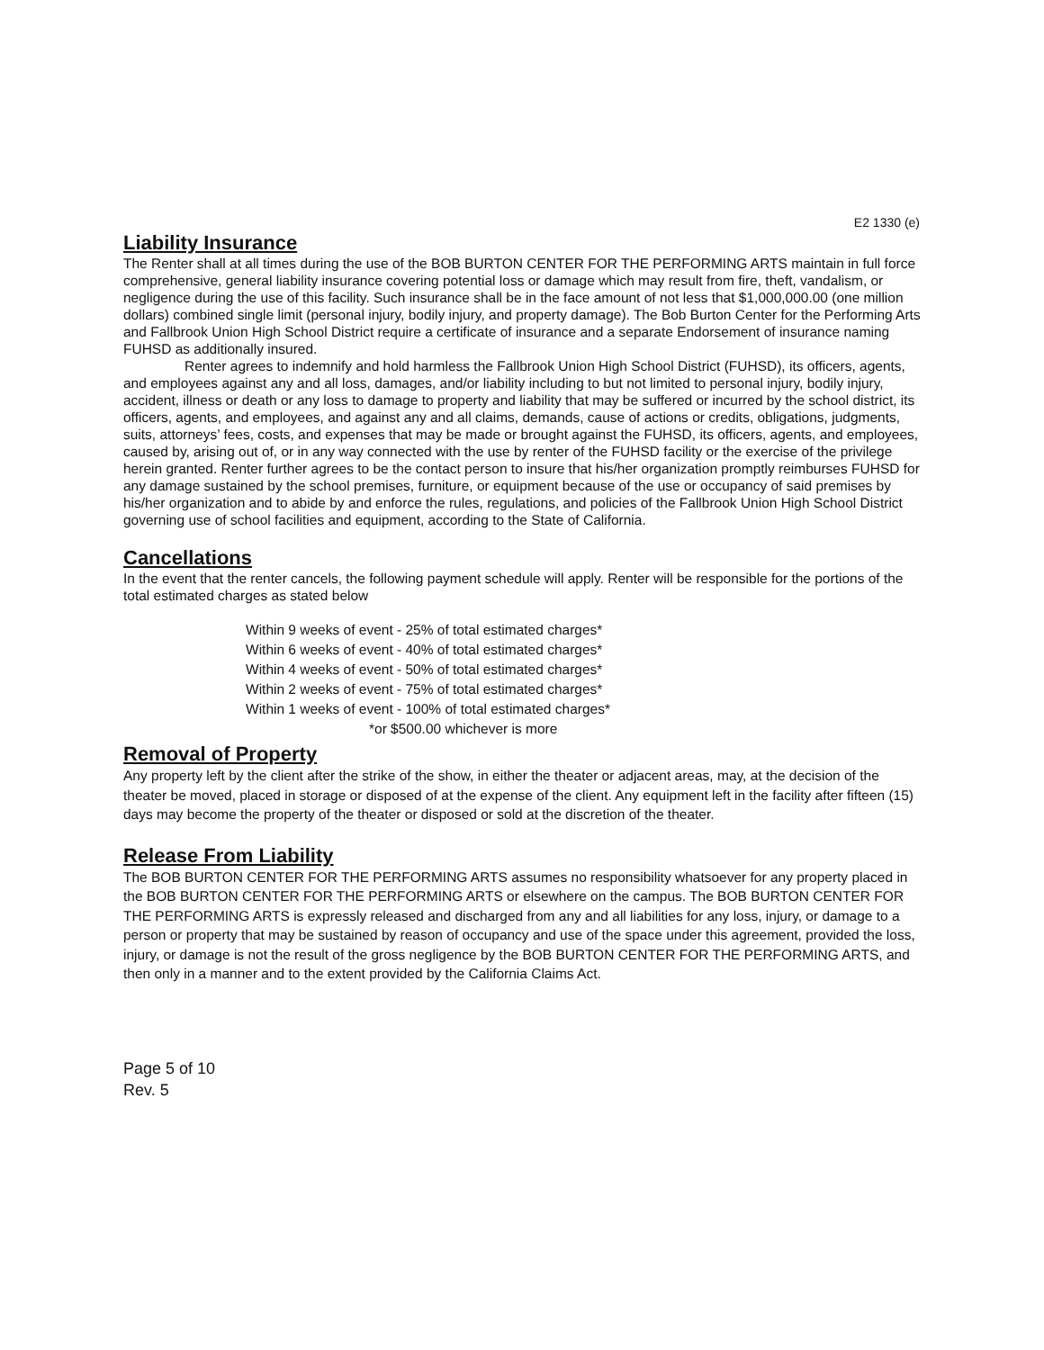E2 1330 (e)
Liability Insurance
The Renter shall at all times during the use of the BOB BURTON CENTER FOR THE PERFORMING ARTS maintain in full force comprehensive, general liability insurance covering potential loss or damage which may result from fire, theft, vandalism, or negligence during the use of this facility. Such insurance shall be in the face amount of not less that $1,000,000.00 (one million dollars) combined single limit (personal injury, bodily injury, and property damage). The Bob Burton Center for the Performing Arts and Fallbrook Union High School District require a certificate of insurance and a separate Endorsement of insurance naming FUHSD as additionally insured.
Renter agrees to indemnify and hold harmless the Fallbrook Union High School District (FUHSD), its officers, agents, and employees against any and all loss, damages, and/or liability including to but not limited to personal injury, bodily injury, accident, illness or death or any loss to damage to property and liability that may be suffered or incurred by the school district, its officers, agents, and employees, and against any and all claims, demands, cause of actions or credits, obligations, judgments, suits, attorneys’ fees, costs, and expenses that may be made or brought against the FUHSD, its officers, agents, and employees, caused by, arising out of, or in any way connected with the use by renter of the FUHSD facility or the exercise of the privilege herein granted. Renter further agrees to be the contact person to insure that his/her organization promptly reimburses FUHSD for any damage sustained by the school premises, furniture, or equipment because of the use or occupancy of said premises by his/her organization and to abide by and enforce the rules, regulations, and policies of the Fallbrook Union High School District governing use of school facilities and equipment, according to the State of California.
Cancellations
In the event that the renter cancels, the following payment schedule will apply. Renter will be responsible for the portions of the total estimated charges as stated below
Within 9 weeks of event - 25% of total estimated charges*
Within 6 weeks of event - 40% of total estimated charges*
Within 4 weeks of event - 50% of total estimated charges*
Within 2 weeks of event - 75% of total estimated charges*
Within 1 weeks of event - 100% of total estimated charges*
*or $500.00 whichever is more
Removal of Property
Any property left by the client after the strike of the show, in either the theater or adjacent areas, may, at the decision of the theater be moved, placed in storage or disposed of at the expense of the client. Any equipment left in the facility after fifteen (15) days may become the property of the theater or disposed or sold at the discretion of the theater.
Release From Liability
The BOB BURTON CENTER FOR THE PERFORMING ARTS assumes no responsibility whatsoever for any property placed in the BOB BURTON CENTER FOR THE PERFORMING ARTS or elsewhere on the campus. The BOB BURTON CENTER FOR THE PERFORMING ARTS is expressly released and discharged from any and all liabilities for any loss, injury, or damage to a person or property that may be sustained by reason of occupancy and use of the space under this agreement, provided the loss, injury, or damage is not the result of the gross negligence by the BOB BURTON CENTER FOR THE PERFORMING ARTS, and then only in a manner and to the extent provided by the California Claims Act.
Page 5 of 10
Rev. 5